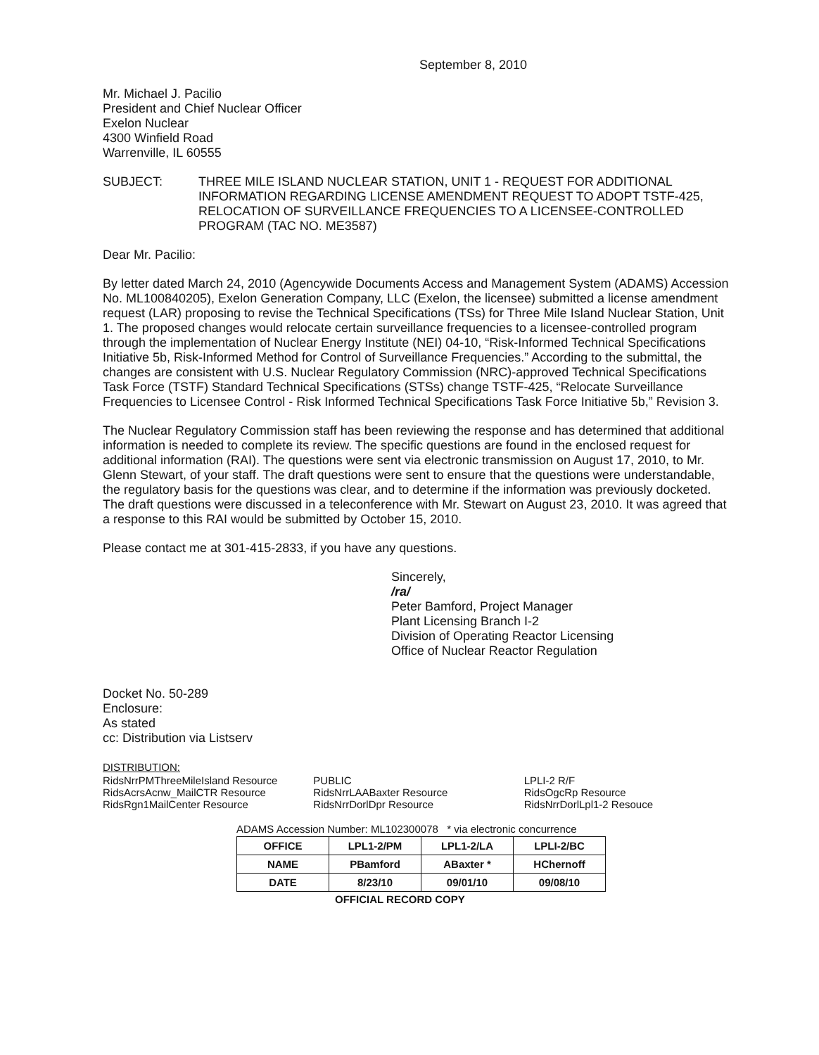September 8, 2010
Mr. Michael J. Pacilio
President and Chief Nuclear Officer
Exelon Nuclear
4300 Winfield Road
Warrenville, IL 60555
SUBJECT: THREE MILE ISLAND NUCLEAR STATION, UNIT 1 - REQUEST FOR ADDITIONAL INFORMATION REGARDING LICENSE AMENDMENT REQUEST TO ADOPT TSTF-425, RELOCATION OF SURVEILLANCE FREQUENCIES TO A LICENSEE-CONTROLLED PROGRAM (TAC NO. ME3587)
Dear Mr. Pacilio:
By letter dated March 24, 2010 (Agencywide Documents Access and Management System (ADAMS) Accession No. ML100840205), Exelon Generation Company, LLC (Exelon, the licensee) submitted a license amendment request (LAR) proposing to revise the Technical Specifications (TSs) for Three Mile Island Nuclear Station, Unit 1. The proposed changes would relocate certain surveillance frequencies to a licensee-controlled program through the implementation of Nuclear Energy Institute (NEI) 04-10, “Risk-Informed Technical Specifications Initiative 5b, Risk-Informed Method for Control of Surveillance Frequencies.” According to the submittal, the changes are consistent with U.S. Nuclear Regulatory Commission (NRC)-approved Technical Specifications Task Force (TSTF) Standard Technical Specifications (STSs) change TSTF-425, “Relocate Surveillance Frequencies to Licensee Control - Risk Informed Technical Specifications Task Force Initiative 5b,” Revision 3.
The Nuclear Regulatory Commission staff has been reviewing the response and has determined that additional information is needed to complete its review. The specific questions are found in the enclosed request for additional information (RAI). The questions were sent via electronic transmission on August 17, 2010, to Mr. Glenn Stewart, of your staff. The draft questions were sent to ensure that the questions were understandable, the regulatory basis for the questions was clear, and to determine if the information was previously docketed. The draft questions were discussed in a teleconference with Mr. Stewart on August 23, 2010. It was agreed that a response to this RAI would be submitted by October 15, 2010.
Please contact me at 301-415-2833, if you have any questions.
Sincerely,
/ra/
Peter Bamford, Project Manager
Plant Licensing Branch I-2
Division of Operating Reactor Licensing
Office of Nuclear Reactor Regulation
Docket No. 50-289
Enclosure:
As stated
cc: Distribution via Listserv
DISTRIBUTION:
RidsNrrPMThreeMileIsland Resource
RidsAcrsAcnw_MailCTR Resource
RidsRgn1MailCenter Resource
PUBLIC
RidsNrrLAABaxter Resource
RidsNrrDorlDpr Resource
LPLI-2 R/F
RidsOgcRp Resource
RidsNrrDorlLpl1-2 Resouce
ADAMS Accession Number: ML102300078 * via electronic concurrence
| OFFICE | LPL1-2/PM | LPL1-2/LA | LPLI-2/BC |
| NAME | PBamford | ABaxter * | HChernoff |
| DATE | 8/23/10 | 09/01/10 | 09/08/10 |
OFFICIAL RECORD COPY